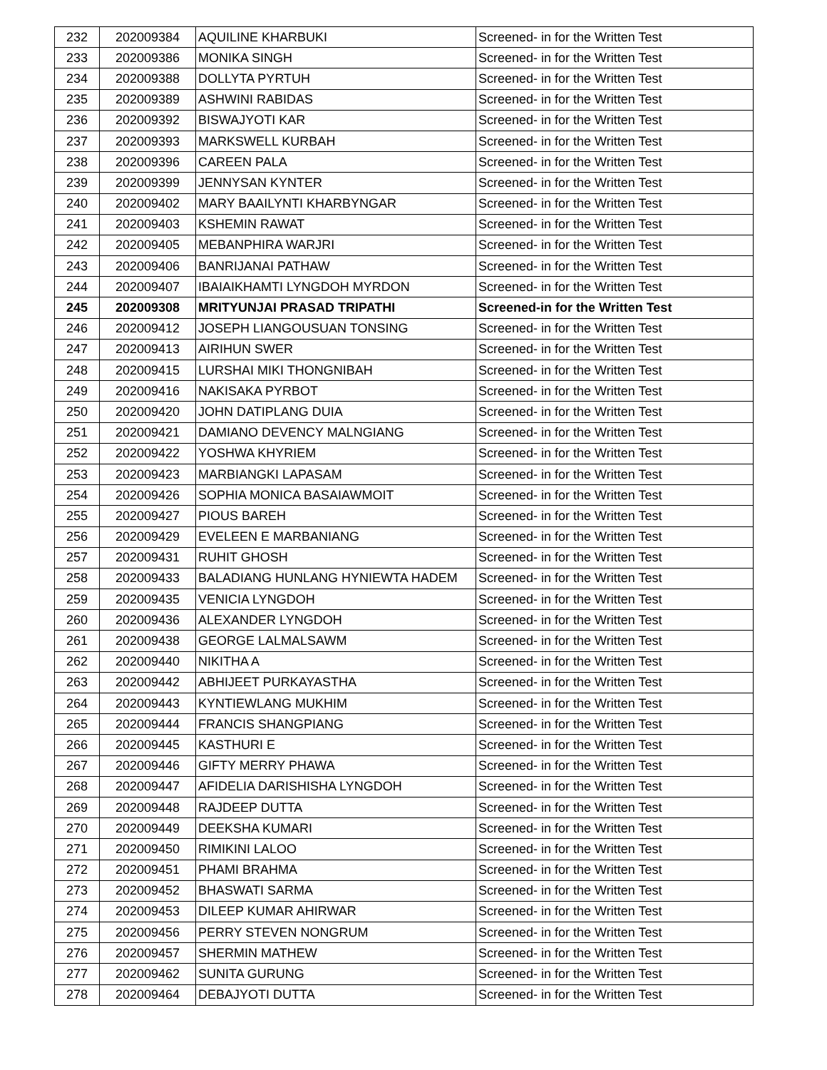| 232 | 202009384 | AQUILINE KHARBUKI | Screened- in for the Written Test |
| 233 | 202009386 | MONIKA SINGH | Screened- in for the Written Test |
| 234 | 202009388 | DOLLYTA PYRTUH | Screened- in for the Written Test |
| 235 | 202009389 | ASHWINI RABIDAS | Screened- in for the Written Test |
| 236 | 202009392 | BISWAJYOTI KAR | Screened- in for the Written Test |
| 237 | 202009393 | MARKSWELL KURBAH | Screened- in for the Written Test |
| 238 | 202009396 | CAREEN PALA | Screened- in for the Written Test |
| 239 | 202009399 | JENNYSAN KYNTER | Screened- in for the Written Test |
| 240 | 202009402 | MARY BAAILYNTI KHARBYNGAR | Screened- in for the Written Test |
| 241 | 202009403 | KSHEMIN RAWAT | Screened- in for the Written Test |
| 242 | 202009405 | MEBANPHIRA WARJRI | Screened- in for the Written Test |
| 243 | 202009406 | BANRIJANAI PATHAW | Screened- in for the Written Test |
| 244 | 202009407 | IBAIAIKHAMTI LYNGDOH MYRDON | Screened- in for the Written Test |
| 245 | 202009308 | MRITYUNJAI PRASAD TRIPATHI | Screened-in for the Written Test |
| 246 | 202009412 | JOSEPH LIANGOUSUAN TONSING | Screened- in for the Written Test |
| 247 | 202009413 | AIRIHUN SWER | Screened- in for the Written Test |
| 248 | 202009415 | LURSHAI MIKI THONGNIBAH | Screened- in for the Written Test |
| 249 | 202009416 | NAKISAKA PYRBOT | Screened- in for the Written Test |
| 250 | 202009420 | JOHN DATIPLANG DUIA | Screened- in for the Written Test |
| 251 | 202009421 | DAMIANO DEVENCY MALNGIANG | Screened- in for the Written Test |
| 252 | 202009422 | YOSHWA KHYRIEM | Screened- in for the Written Test |
| 253 | 202009423 | MARBIANGKI LAPASAM | Screened- in for the Written Test |
| 254 | 202009426 | SOPHIA MONICA BASAIAWMOIT | Screened- in for the Written Test |
| 255 | 202009427 | PIOUS BAREH | Screened- in for the Written Test |
| 256 | 202009429 | EVELEEN E MARBANIANG | Screened- in for the Written Test |
| 257 | 202009431 | RUHIT GHOSH | Screened- in for the Written Test |
| 258 | 202009433 | BALADIANG HUNLANG HYNIEWTA HADEM | Screened- in for the Written Test |
| 259 | 202009435 | VENICIA LYNGDOH | Screened- in for the Written Test |
| 260 | 202009436 | ALEXANDER LYNGDOH | Screened- in for the Written Test |
| 261 | 202009438 | GEORGE LALMALSAWM | Screened- in for the Written Test |
| 262 | 202009440 | NIKITHA A | Screened- in for the Written Test |
| 263 | 202009442 | ABHIJEET PURKAYASTHA | Screened- in for the Written Test |
| 264 | 202009443 | KYNTIEWLANG MUKHIM | Screened- in for the Written Test |
| 265 | 202009444 | FRANCIS SHANGPIANG | Screened- in for the Written Test |
| 266 | 202009445 | KASTHURI E | Screened- in for the Written Test |
| 267 | 202009446 | GIFTY MERRY PHAWA | Screened- in for the Written Test |
| 268 | 202009447 | AFIDELIA DARISHISHA LYNGDOH | Screened- in for the Written Test |
| 269 | 202009448 | RAJDEEP DUTTA | Screened- in for the Written Test |
| 270 | 202009449 | DEEKSHA KUMARI | Screened- in for the Written Test |
| 271 | 202009450 | RIMIKINI LALOO | Screened- in for the Written Test |
| 272 | 202009451 | PHAMI BRAHMA | Screened- in for the Written Test |
| 273 | 202009452 | BHASWATI SARMA | Screened- in for the Written Test |
| 274 | 202009453 | DILEEP KUMAR AHIRWAR | Screened- in for the Written Test |
| 275 | 202009456 | PERRY STEVEN NONGRUM | Screened- in for the Written Test |
| 276 | 202009457 | SHERMIN MATHEW | Screened- in for the Written Test |
| 277 | 202009462 | SUNITA GURUNG | Screened- in for the Written Test |
| 278 | 202009464 | DEBAJYOTI DUTTA | Screened- in for the Written Test |